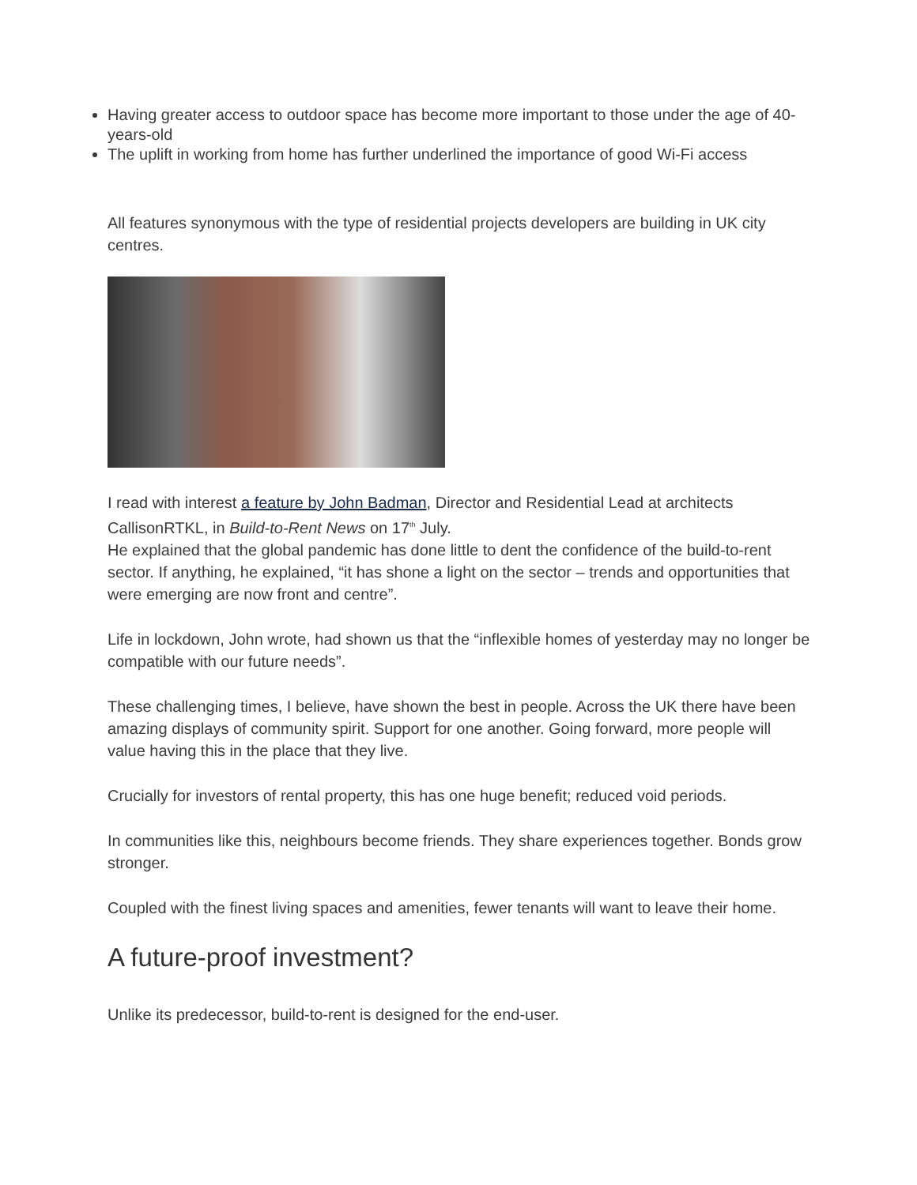Having greater access to outdoor space has become more important to those under the age of 40-years-old
The uplift in working from home has further underlined the importance of good Wi-Fi access
All features synonymous with the type of residential projects developers are building in UK city centres.
I read with interest a feature by John Badman, Director and Residential Lead at architects CallisonRTKL, in Build-to-Rent News on 17<sup>th</sup> July.
He explained that the global pandemic has done little to dent the confidence of the build-to-rent sector. If anything, he explained, “it has shone a light on the sector – trends and opportunities that were emerging are now front and centre”.
Life in lockdown, John wrote, had shown us that the “inflexible homes of yesterday may no longer be compatible with our future needs”.
These challenging times, I believe, have shown the best in people. Across the UK there have been amazing displays of community spirit. Support for one another. Going forward, more people will value having this in the place that they live.
Crucially for investors of rental property, this has one huge benefit; reduced void periods.
In communities like this, neighbours become friends. They share experiences together. Bonds grow stronger.
Coupled with the finest living spaces and amenities, fewer tenants will want to leave their home.
A future-proof investment?
Unlike its predecessor, build-to-rent is designed for the end-user.